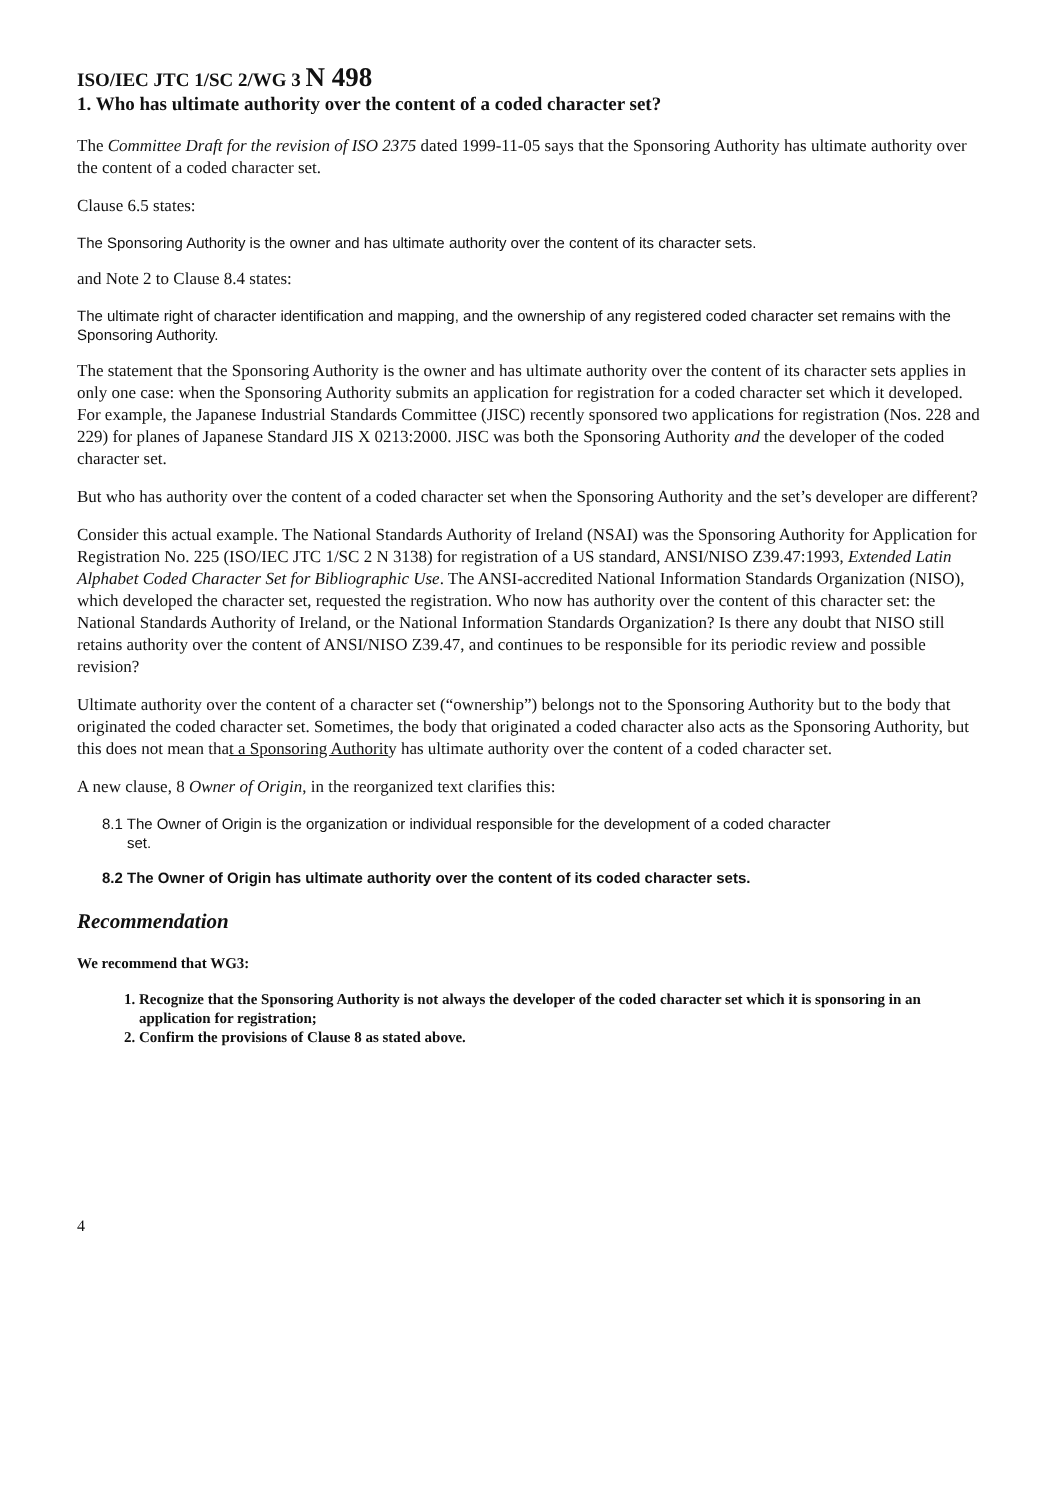ISO/IEC JTC 1/SC 2/WG 3 N 498
1. Who has ultimate authority over the content of a coded character set?
The Committee Draft for the revision of ISO 2375 dated 1999-11-05 says that the Sponsoring Authority has ultimate authority over the content of a coded character set.
Clause 6.5 states:
The Sponsoring Authority is the owner and has ultimate authority over the content of its character sets.
and Note 2 to Clause 8.4 states:
The ultimate right of character identification and mapping, and the ownership of any registered coded character set remains with the Sponsoring Authority.
The statement that the Sponsoring Authority is the owner and has ultimate authority over the content of its character sets applies in only one case: when the Sponsoring Authority submits an application for registration for a coded character set which it developed. For example, the Japanese Industrial Standards Committee (JISC) recently sponsored two applications for registration (Nos. 228 and 229) for planes of Japanese Standard JIS X 0213:2000. JISC was both the Sponsoring Authority and the developer of the coded character set.
But who has authority over the content of a coded character set when the Sponsoring Authority and the set’s developer are different?
Consider this actual example. The National Standards Authority of Ireland (NSAI) was the Sponsoring Authority for Application for Registration No. 225 (ISO/IEC JTC 1/SC 2 N 3138) for registration of a US standard, ANSI/NISO Z39.47:1993, Extended Latin Alphabet Coded Character Set for Bibliographic Use. The ANSI-accredited National Information Standards Organization (NISO), which developed the character set, requested the registration. Who now has authority over the content of this character set: the National Standards Authority of Ireland, or the National Information Standards Organization? Is there any doubt that NISO still retains authority over the content of ANSI/NISO Z39.47, and continues to be responsible for its periodic review and possible revision?
Ultimate authority over the content of a character set (“ownership”) belongs not to the Sponsoring Authority but to the body that originated the coded character set. Sometimes, the body that originated a coded character also acts as the Sponsoring Authority, but this does not mean that a Sponsoring Authority has ultimate authority over the content of a coded character set.
A new clause, 8 Owner of Origin, in the reorganized text clarifies this:
8.1 The Owner of Origin is the organization or individual responsible for the development of a coded character
set.
8.2 The Owner of Origin has ultimate authority over the content of its coded character sets.
Recommendation
We recommend that WG3:
1. Recognize that the Sponsoring Authority is not always the developer of the coded character set which it is sponsoring in an application for registration;
2. Confirm the provisions of Clause 8 as stated above.
4